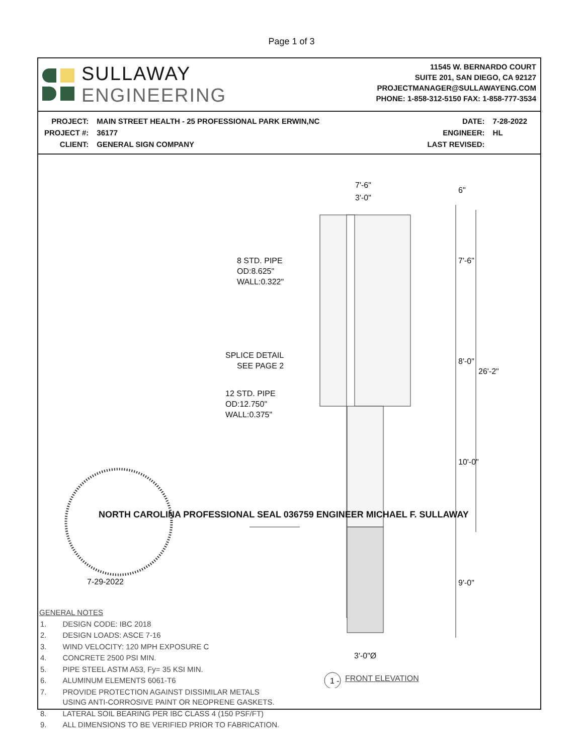Page 1 of 3
SULLAWAY
ENGINEERING
11545 W. BERNARDO COURT
SUITE 201, SAN DIEGO, CA 92127
PROJECTMANAGER@SULLAWAYENG.COM
PHONE: 1-858-312-5150 FAX: 1-858-777-3534
| PROJECT: | MAIN STREET HEALTH - 25 PROFESSIONAL PARK ERWIN,NC |
| PROJECT #: | 36177 |
| CLIENT: | GENERAL SIGN COMPANY |
| DATE: | 7-28-2022 |
| ENGINEER: | HL |
| LAST REVISED: | |
7'-6"
3'-0"
6"
8 STD. PIPE
OD:8.625"
WALL:0.322"
7'-6"
SPLICE DETAIL
SEE PAGE 2
8'-0"
26'-2"
12 STD. PIPE
OD:12.750"
WALL:0.375"
10'-0"
NORTH CAROLINA PROFESSIONAL SEAL 036759 ENGINEER MICHAEL F. SULLAWAY
7-29-2022 9'-0"
3'-0"Ø
1 - FRONT ELEVATION
GENERAL NOTES
| 1. | DESIGN CODE: IBC 2018 |
| 2. | DESIGN LOADS: ASCE 7-16 |
| 3. | WIND VELOCITY: 120 MPH EXPOSURE C |
| 4. | CONCRETE 2500 PSI MIN. |
| 5. | PIPE STEEL ASTM A53, Fy= 35 KSI MIN. |
| 6. | ALUMINUM ELEMENTS 6061-T6 |
| 7. | PROVIDE PROTECTION AGAINST DISSIMILAR METALS USING ANTI-CORROSIVE PAINT OR NEOPRENE GASKETS. |
| 8. | LATERAL SOIL BEARING PER IBC CLASS 4 (150 PSF/FT) |
| 9. | ALL DIMENSIONS TO BE VERIFIED PRIOR TO FABRICATION. |